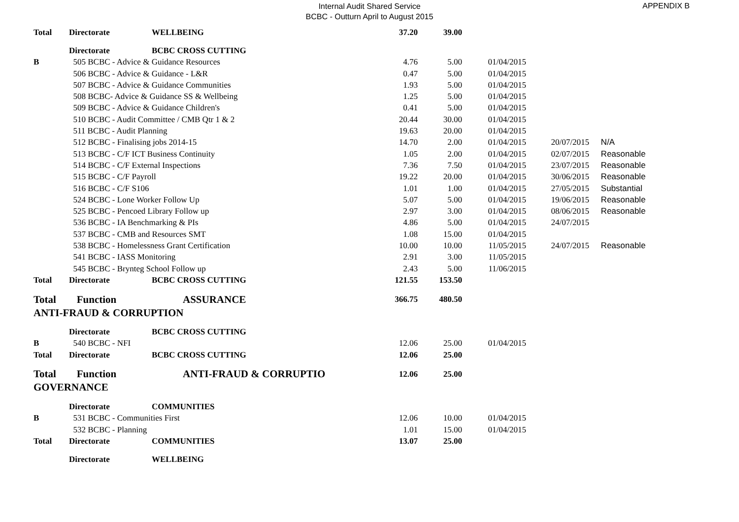Internal Audit Shared Service
BCBC - Outturn April to August 2015
APPENDIX B
| Total | Directorate | WELLBEING | 37.20 | 39.00 | | | |
| | Directorate | BCBC CROSS CUTTING | | | | | |
| B | 505 BCBC - Advice & Guidance Resources | | 4.76 | 5.00 | 01/04/2015 | | |
| | 506 BCBC - Advice & Guidance - L&R | | 0.47 | 5.00 | 01/04/2015 | | |
| | 507 BCBC - Advice & Guidance Communities | | 1.93 | 5.00 | 01/04/2015 | | |
| | 508 BCBC- Advice & Guidance SS & Wellbeing | | 1.25 | 5.00 | 01/04/2015 | | |
| | 509 BCBC - Advice & Guidance Children's | | 0.41 | 5.00 | 01/04/2015 | | |
| | 510 BCBC - Audit Committee / CMB Qtr 1 & 2 | | 20.44 | 30.00 | 01/04/2015 | | |
| | 511 BCBC - Audit Planning | | 19.63 | 20.00 | 01/04/2015 | | |
| | 512 BCBC - Finalising jobs 2014-15 | | 14.70 | 2.00 | 01/04/2015 | 20/07/2015 | N/A |
| | 513 BCBC - C/F ICT Business Continuity | | 1.05 | 2.00 | 01/04/2015 | 02/07/2015 | Reasonable |
| | 514 BCBC - C/F External Inspections | | 7.36 | 7.50 | 01/04/2015 | 23/07/2015 | Reasonable |
| | 515 BCBC - C/F Payroll | | 19.22 | 20.00 | 01/04/2015 | 30/06/2015 | Reasonable |
| | 516 BCBC - C/F S106 | | 1.01 | 1.00 | 01/04/2015 | 27/05/2015 | Substantial |
| | 524 BCBC - Lone Worker Follow Up | | 5.07 | 5.00 | 01/04/2015 | 19/06/2015 | Reasonable |
| | 525 BCBC - Pencoed Library Follow up | | 2.97 | 3.00 | 01/04/2015 | 08/06/2015 | Reasonable |
| | 536 BCBC - IA Benchmarking & PIs | | 4.86 | 5.00 | 01/04/2015 | 24/07/2015 | |
| | 537 BCBC - CMB and Resources SMT | | 1.08 | 15.00 | 01/04/2015 | | |
| | 538 BCBC - Homelessness Grant Certification | | 10.00 | 10.00 | 11/05/2015 | 24/07/2015 | Reasonable |
| | 541 BCBC - IASS Monitoring | | 2.91 | 3.00 | 11/05/2015 | | |
| | 545 BCBC - Brynteg School Follow up | | 2.43 | 5.00 | 11/06/2015 | | |
| Total | Directorate | BCBC CROSS CUTTING | 121.55 | 153.50 | | | |
| Total | Function | ASSURANCE | 366.75 | 480.50 | | | |
| ANTI-FRAUD & CORRUPTION | | | | | | | |
| | Directorate | BCBC CROSS CUTTING | | | | | |
| B | 540 BCBC - NFI | | 12.06 | 25.00 | 01/04/2015 | | |
| Total | Directorate | BCBC CROSS CUTTING | 12.06 | 25.00 | | | |
| Total | Function | ANTI-FRAUD & CORRUPTIO | 12.06 | 25.00 | | | |
| GOVERNANCE | | | | | | | |
| | Directorate | COMMUNITIES | | | | | |
| B | 531 BCBC - Communities First | | 12.06 | 10.00 | 01/04/2015 | | |
| | 532 BCBC - Planning | | 1.01 | 15.00 | 01/04/2015 | | |
| Total | Directorate | COMMUNITIES | 13.07 | 25.00 | | | |
| | Directorate | WELLBEING | | | | | |